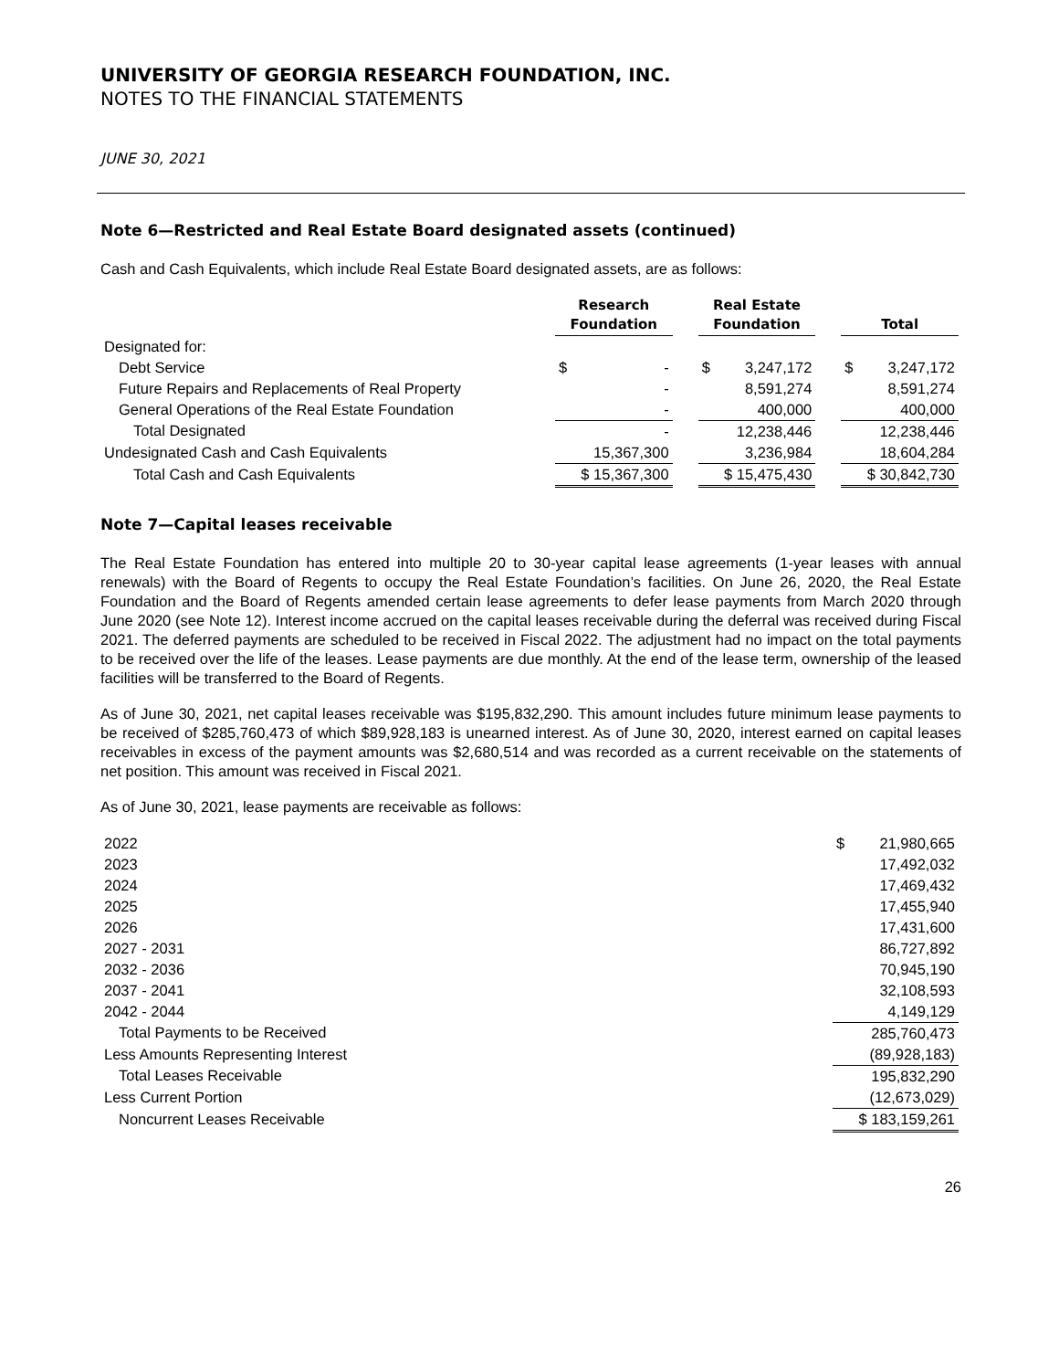UNIVERSITY OF GEORGIA RESEARCH FOUNDATION, INC.
NOTES TO THE FINANCIAL STATEMENTS
JUNE 30, 2021
Note 6—Restricted and Real Estate Board designated assets (continued)
Cash and Cash Equivalents, which include Real Estate Board designated assets, are as follows:
| | Research Foundation | | Real Estate Foundation | | Total |
| --- | --- | --- | --- | --- | --- |
| Designated for: | | | | | |
| Debt Service | $ - | | $ 3,247,172 | | $ 3,247,172 |
| Future Repairs and Replacements of Real Property | - | | 8,591,274 | | 8,591,274 |
| General Operations of the Real Estate Foundation | - | | 400,000 | | 400,000 |
| Total Designated | - | | 12,238,446 | | 12,238,446 |
| Undesignated Cash and Cash Equivalents | 15,367,300 | | 3,236,984 | | 18,604,284 |
| Total Cash and Cash Equivalents | $ 15,367,300 | | $ 15,475,430 | | $ 30,842,730 |
Note 7—Capital leases receivable
The Real Estate Foundation has entered into multiple 20 to 30-year capital lease agreements (1-year leases with annual renewals) with the Board of Regents to occupy the Real Estate Foundation’s facilities. On June 26, 2020, the Real Estate Foundation and the Board of Regents amended certain lease agreements to defer lease payments from March 2020 through June 2020 (see Note 12). Interest income accrued on the capital leases receivable during the deferral was received during Fiscal 2021. The deferred payments are scheduled to be received in Fiscal 2022. The adjustment had no impact on the total payments to be received over the life of the leases. Lease payments are due monthly. At the end of the lease term, ownership of the leased facilities will be transferred to the Board of Regents.
As of June 30, 2021, net capital leases receivable was $195,832,290. This amount includes future minimum lease payments to be received of $285,760,473 of which $89,928,183 is unearned interest. As of June 30, 2020, interest earned on capital leases receivables in excess of the payment amounts was $2,680,514 and was recorded as a current receivable on the statements of net position. This amount was received in Fiscal 2021.
As of June 30, 2021, lease payments are receivable as follows:
| 2022 | $ 21,980,665 |
| 2023 | 17,492,032 |
| 2024 | 17,469,432 |
| 2025 | 17,455,940 |
| 2026 | 17,431,600 |
| 2027 - 2031 | 86,727,892 |
| 2032 - 2036 | 70,945,190 |
| 2037 - 2041 | 32,108,593 |
| 2042 - 2044 | 4,149,129 |
| Total Payments to be Received | 285,760,473 |
| Less Amounts Representing Interest | (89,928,183) |
| Total Leases Receivable | 195,832,290 |
| Less Current Portion | (12,673,029) |
| Noncurrent Leases Receivable | $ 183,159,261 |
26